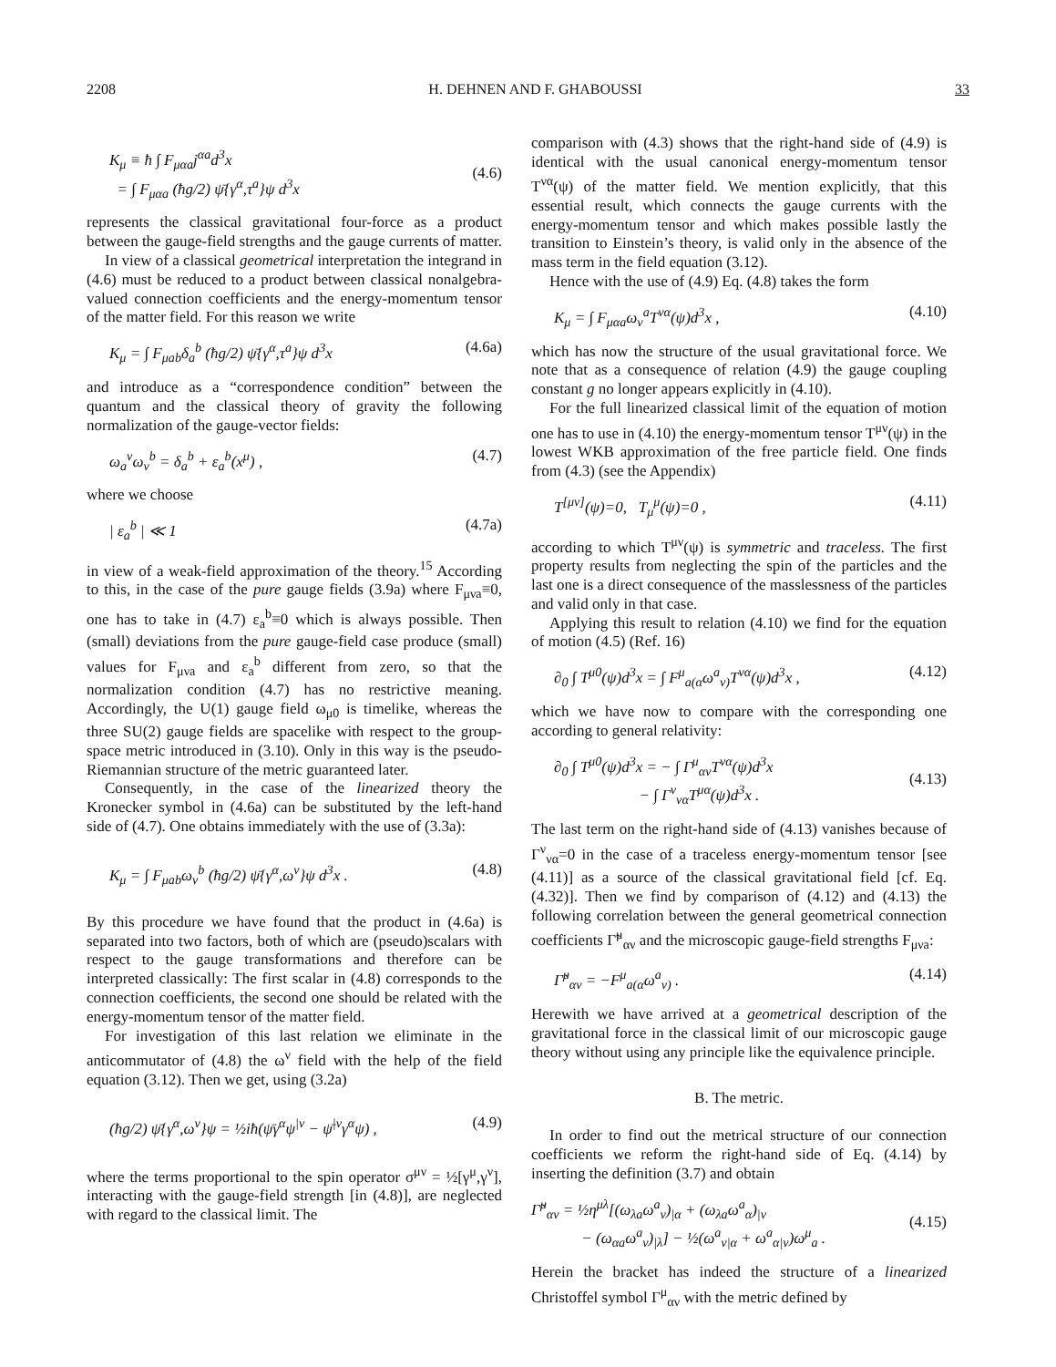2208 H. DEHNEN AND F. GHABOUSSI 33
K<sub>μ</sub> ≡ ħ ∫ F<sub>μαa</sub>j<sup>αa</sup>d<sup>3</sup>x
= ∫ F<sub>μαa</sub> (ħg/2) ψ̄{γ<sup>α</sup>,τ<sup>a</sup>}ψ d<sup>3</sup>x
(4.6)
represents the classical gravitational four-force as a product between the gauge-field strengths and the gauge currents of matter.
In view of a classical geometrical interpretation the integrand in (4.6) must be reduced to a product between classical nonalgebra-valued connection coefficients and the energy-momentum tensor of the matter field. For this reason we write
K<sub>μ</sub> = ∫ F<sub>μab</sub>δ<sub>a</sub><sup>b</sup> (ħg/2) ψ̄{γ<sup>α</sup>,τ<sup>a</sup>}ψ d<sup>3</sup>x (4.6a)
and introduce as a “correspondence condition” between the quantum and the classical theory of gravity the following normalization of the gauge-vector fields:
ω<sub>a</sub><sup>ν</sup>ω<sub>ν</sub><sup>b</sup> = δ<sub>a</sub><sup>b</sup> + ε<sub>a</sub><sup>b</sup>(x<sup>μ</sup>) , (4.7)
where we choose
| ε<sub>a</sub><sup>b</sup> | ≪ 1 (4.7a)
in view of a weak-field approximation of the theory.<sup>15</sup> According to this, in the case of the pure gauge fields (3.9a) where F<sub>μνa</sub>≡0, one has to take in (4.7) ε<sub>a</sub><sup>b</sup>≡0 which is always possible. Then (small) deviations from the pure gauge-field case produce (small) values for F<sub>μνa</sub> and ε<sub>a</sub><sup>b</sup> different from zero, so that the normalization condition (4.7) has no restrictive meaning. Accordingly, the U(1) gauge field ω<sub>μ0</sub> is timelike, whereas the three SU(2) gauge fields are spacelike with respect to the group-space metric introduced in (3.10). Only in this way is the pseudo-Riemannian structure of the metric guaranteed later.
Consequently, in the case of the linearized theory the Kronecker symbol in (4.6a) can be substituted by the left-hand side of (4.7). One obtains immediately with the use of (3.3a):
K<sub>μ</sub> = ∫ F<sub>μab</sub>ω<sub>ν</sub><sup>b</sup> (ħg/2) ψ̄{γ<sup>α</sup>,ω<sup>ν</sup>}ψ d<sup>3</sup>x . (4.8)
By this procedure we have found that the product in (4.6a) is separated into two factors, both of which are (pseudo)scalars with respect to the gauge transformations and therefore can be interpreted classically: The first scalar in (4.8) corresponds to the connection coefficients, the second one should be related with the energy-momentum tensor of the matter field.
For investigation of this last relation we eliminate in the anticommutator of (4.8) the ω<sup>ν</sup> field with the help of the field equation (3.12). Then we get, using (3.2a)
(ħg/2) ψ̄{γ<sup>α</sup>,ω<sup>ν</sup>}ψ = ½iħ(ψ̄γ<sup>α</sup>ψ<sup>|ν</sup> − ψ̄<sup>|ν</sup>γ<sup>α</sup>ψ) , (4.9)
where the terms proportional to the spin operator σ<sup>μν</sup> = ½[γ<sup>μ</sup>,γ<sup>ν</sup>], interacting with the gauge-field strength [in (4.8)], are neglected with regard to the classical limit. The
comparison with (4.3) shows that the right-hand side of (4.9) is identical with the usual canonical energy-momentum tensor T<sup>να</sup>(ψ) of the matter field. We mention explicitly, that this essential result, which connects the gauge currents with the energy-momentum tensor and which makes possible lastly the transition to Einstein’s theory, is valid only in the absence of the mass term in the field equation (3.12).
Hence with the use of (4.9) Eq. (4.8) takes the form
K<sub>μ</sub> = ∫ F<sub>μαa</sub>ω<sub>ν</sub><sup>a</sup>T<sup>να</sup>(ψ)d<sup>3</sup>x , (4.10)
which has now the structure of the usual gravitational force. We note that as a consequence of relation (4.9) the gauge coupling constant g no longer appears explicitly in (4.10).
For the full linearized classical limit of the equation of motion one has to use in (4.10) the energy-momentum tensor T<sup>μν</sup>(ψ) in the lowest WKB approximation of the free particle field. One finds from (4.3) (see the Appendix)
T<sup>[μν]</sup>(ψ)=0, T<sub>μ</sub><sup>μ</sup>(ψ)=0 , (4.11)
according to which T<sup>μν</sup>(ψ) is symmetric and traceless. The first property results from neglecting the spin of the particles and the last one is a direct consequence of the masslessness of the particles and valid only in that case.
Applying this result to relation (4.10) we find for the equation of motion (4.5) (Ref. 16)
∂<sub>0</sub> ∫ T<sup>μ0</sup>(ψ)d<sup>3</sup>x = ∫ F<sup>μ</sup><sub>a(α</sub>ω<sup>a</sup><sub>ν)</sub>T<sup>να</sup>(ψ)d<sup>3</sup>x , (4.12)
which we have now to compare with the corresponding one according to general relativity:
∂<sub>0</sub> ∫ T<sup>μ0</sup>(ψ)d<sup>3</sup>x = − ∫ Γ<sup>μ</sup><sub>αν</sub>T<sup>να</sup>(ψ)d<sup>3</sup>x
− ∫ Γ<sup>ν</sup><sub>να</sub>T<sup>μα</sup>(ψ)d<sup>3</sup>x .
(4.13)
The last term on the right-hand side of (4.13) vanishes because of Γ<sup>ν</sup><sub>να</sub>=0 in the case of a traceless energy-momentum tensor [see (4.11)] as a source of the classical gravitational field [cf. Eq. (4.32)]. Then we find by comparison of (4.12) and (4.13) the following correlation between the general geometrical connection coefficients Γ̃<sup>μ</sup><sub>αν</sub> and the microscopic gauge-field strengths F<sub>μνa</sub>:
Γ̃<sup>μ</sup><sub>αν</sub> = −F<sup>μ</sup><sub>a(α</sub>ω<sup>a</sup><sub>ν)</sub> . (4.14)
Herewith we have arrived at a geometrical description of the gravitational force in the classical limit of our microscopic gauge theory without using any principle like the equivalence principle.
B. The metric.
In order to find out the metrical structure of our connection coefficients we reform the right-hand side of Eq. (4.14) by inserting the definition (3.7) and obtain
Γ̃<sup>μ</sup><sub>αν</sub> = ½η<sup>μλ</sup>[(ω<sub>λa</sub>ω<sup>a</sup><sub>ν</sub>)<sub>|α</sub> + (ω<sub>λa</sub>ω<sup>a</sup><sub>α</sub>)<sub>|ν</sub>
− (ω<sub>αa</sub>ω<sup>a</sup><sub>ν</sub>)<sub>|λ</sub>] − ½(ω<sup>a</sup><sub>ν|α</sub> + ω<sup>a</sup><sub>α|ν</sub>)ω<sup>μ</sup><sub>a</sub> .
(4.15)
Herein the bracket has indeed the structure of a linearized Christoffel symbol Γ<sup>μ</sup><sub>αν</sub> with the metric defined by